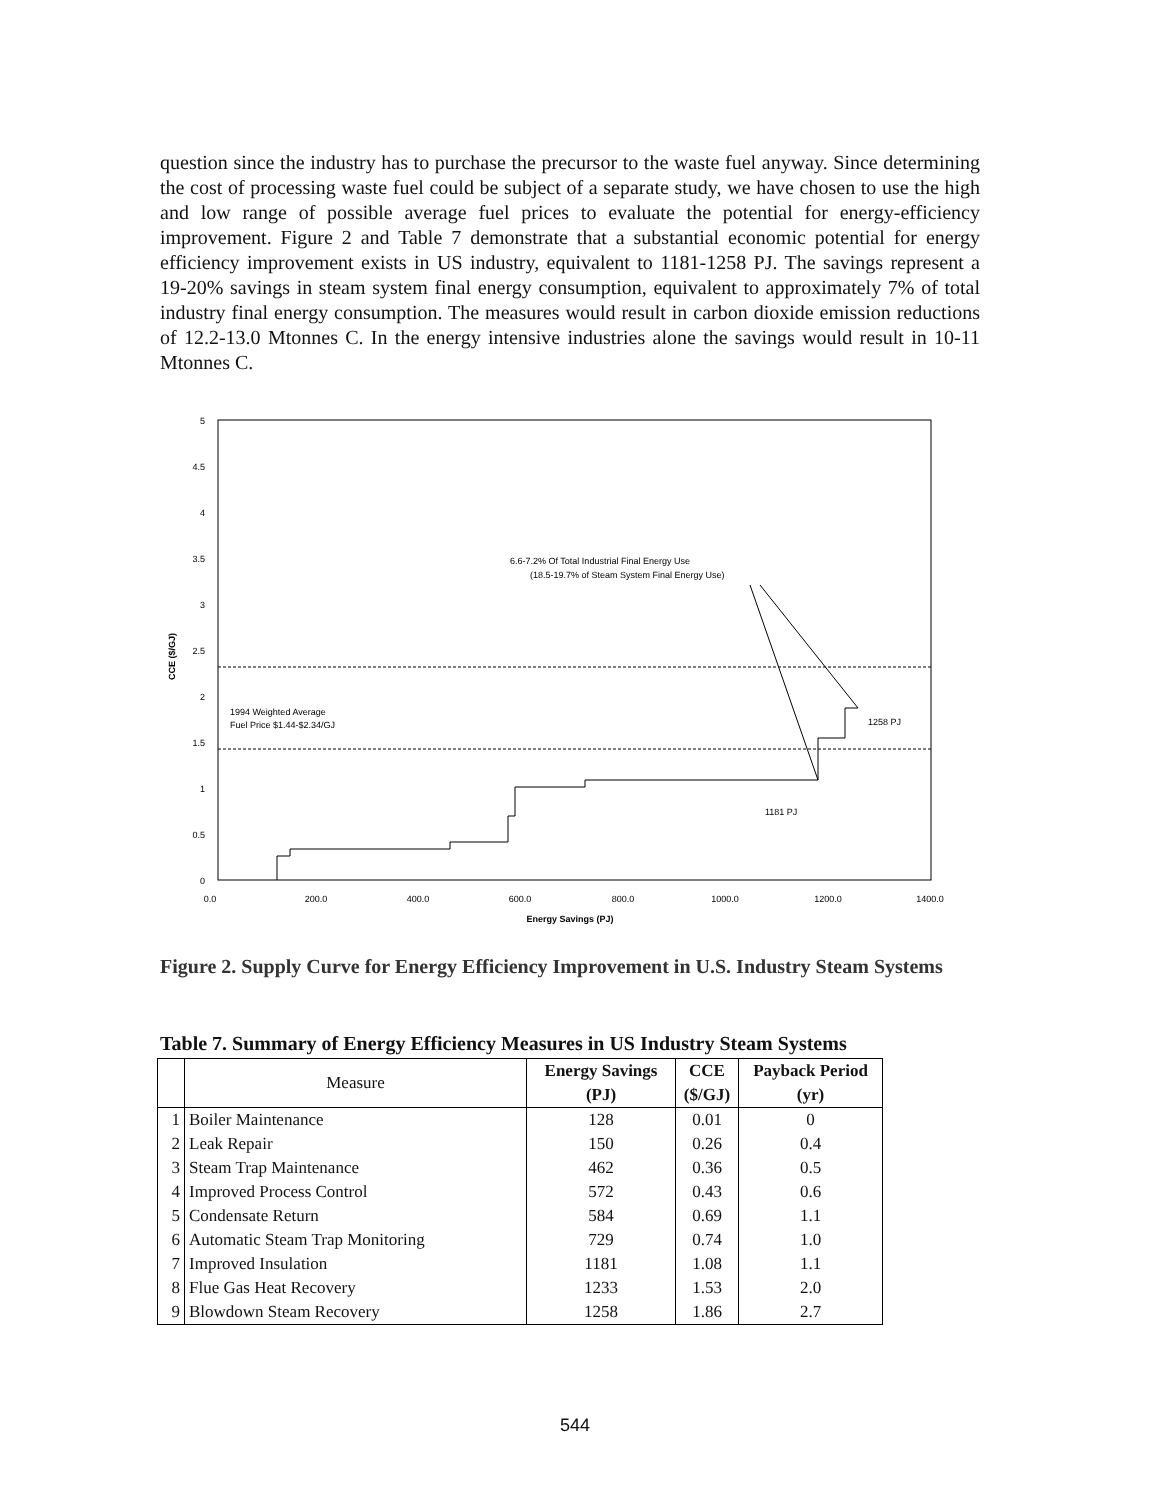question since the industry has to purchase the precursor to the waste fuel anyway. Since determining the cost of processing waste fuel could be subject of a separate study, we have chosen to use the high and low range of possible average fuel prices to evaluate the potential for energy-efficiency improvement. Figure 2 and Table 7 demonstrate that a substantial economic potential for energy efficiency improvement exists in US industry, equivalent to 1181-1258 PJ. The savings represent a 19-20% savings in steam system final energy consumption, equivalent to approximately 7% of total industry final energy consumption. The measures would result in carbon dioxide emission reductions of 12.2-13.0 Mtonnes C. In the energy intensive industries alone the savings would result in 10-11 Mtonnes C.
5
4.5
4
3.5
3
2.5
2
1.5
1
0.5
0
CCE ($/GJ)
0.0
200.0
400.0
600.0
800.0
1000.0
1200.0
1400.0
Energy Savings (PJ)
6.6-7.2% Of Total Industrial Final Energy Use
(18.5-19.7% of Steam System Final Energy Use)
1994 Weighted Average
Fuel Price $1.44-$2.34/GJ
1258 PJ
1181 PJ
Figure 2. Supply Curve for Energy Efficiency Improvement in U.S. Industry Steam Systems
Table 7. Summary of Energy Efficiency Measures in US Industry Steam Systems
| | Measure | Energy Savings (PJ) | CCE ($/GJ) | Payback Period (yr) |
| --- | --- | --- | --- | --- |
| 1 | Boiler Maintenance | 128 | 0.01 | 0 |
| 2 | Leak Repair | 150 | 0.26 | 0.4 |
| 3 | Steam Trap Maintenance | 462 | 0.36 | 0.5 |
| 4 | Improved Process Control | 572 | 0.43 | 0.6 |
| 5 | Condensate Return | 584 | 0.69 | 1.1 |
| 6 | Automatic Steam Trap Monitoring | 729 | 0.74 | 1.0 |
| 7 | Improved Insulation | 1181 | 1.08 | 1.1 |
| 8 | Flue Gas Heat Recovery | 1233 | 1.53 | 2.0 |
| 9 | Blowdown Steam Recovery | 1258 | 1.86 | 2.7 |
544